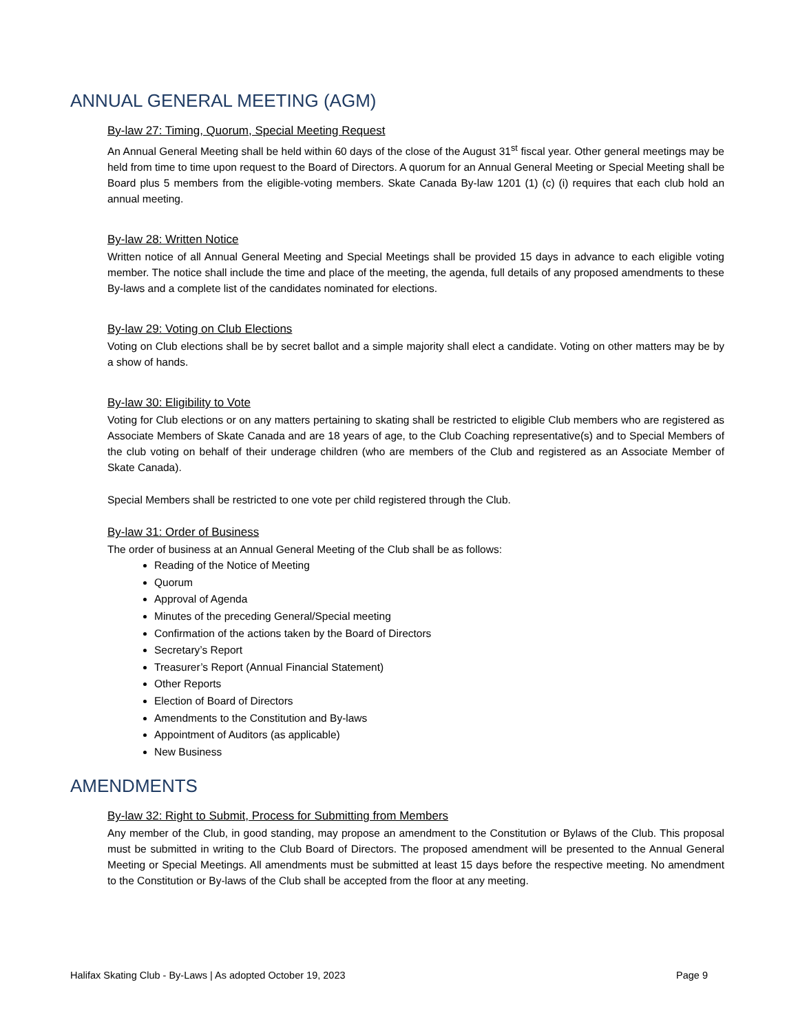ANNUAL GENERAL MEETING (AGM)
By-law 27: Timing, Quorum, Special Meeting Request
An Annual General Meeting shall be held within 60 days of the close of the August 31<sup>st</sup> fiscal year. Other general meetings may be held from time to time upon request to the Board of Directors. A quorum for an Annual General Meeting or Special Meeting shall be Board plus 5 members from the eligible-voting members. Skate Canada By-law 1201 (1) (c) (i) requires that each club hold an annual meeting.
By-law 28: Written Notice
Written notice of all Annual General Meeting and Special Meetings shall be provided 15 days in advance to each eligible voting member. The notice shall include the time and place of the meeting, the agenda, full details of any proposed amendments to these By-laws and a complete list of the candidates nominated for elections.
By-law 29: Voting on Club Elections
Voting on Club elections shall be by secret ballot and a simple majority shall elect a candidate. Voting on other matters may be by a show of hands.
By-law 30: Eligibility to Vote
Voting for Club elections or on any matters pertaining to skating shall be restricted to eligible Club members who are registered as Associate Members of Skate Canada and are 18 years of age, to the Club Coaching representative(s) and to Special Members of the club voting on behalf of their underage children (who are members of the Club and registered as an Associate Member of Skate Canada).
Special Members shall be restricted to one vote per child registered through the Club.
By-law 31: Order of Business
The order of business at an Annual General Meeting of the Club shall be as follows:
Reading of the Notice of Meeting
Quorum
Approval of Agenda
Minutes of the preceding General/Special meeting
Confirmation of the actions taken by the Board of Directors
Secretary’s Report
Treasurer’s Report (Annual Financial Statement)
Other Reports
Election of Board of Directors
Amendments to the Constitution and By-laws
Appointment of Auditors (as applicable)
New Business
AMENDMENTS
By-law 32: Right to Submit, Process for Submitting from Members
Any member of the Club, in good standing, may propose an amendment to the Constitution or Bylaws of the Club. This proposal must be submitted in writing to the Club Board of Directors. The proposed amendment will be presented to the Annual General Meeting or Special Meetings. All amendments must be submitted at least 15 days before the respective meeting. No amendment to the Constitution or By-laws of the Club shall be accepted from the floor at any meeting.
Halifax Skating Club - By-Laws | As adopted October 19, 2023 Page 9